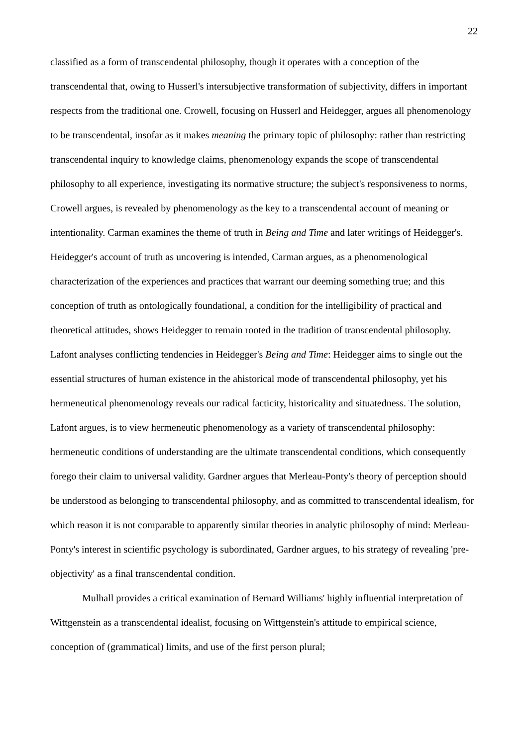22
classified as a form of transcendental philosophy, though it operates with a conception of the transcendental that, owing to Husserl's intersubjective transformation of subjectivity, differs in important respects from the traditional one. Crowell, focusing on Husserl and Heidegger, argues all phenomenology to be transcendental, insofar as it makes meaning the primary topic of philosophy: rather than restricting transcendental inquiry to knowledge claims, phenomenology expands the scope of transcendental philosophy to all experience, investigating its normative structure; the subject's responsiveness to norms, Crowell argues, is revealed by phenomenology as the key to a transcendental account of meaning or intentionality. Carman examines the theme of truth in Being and Time and later writings of Heidegger's. Heidegger's account of truth as uncovering is intended, Carman argues, as a phenomenological characterization of the experiences and practices that warrant our deeming something true; and this conception of truth as ontologically foundational, a condition for the intelligibility of practical and theoretical attitudes, shows Heidegger to remain rooted in the tradition of transcendental philosophy. Lafont analyses conflicting tendencies in Heidegger's Being and Time: Heidegger aims to single out the essential structures of human existence in the ahistorical mode of transcendental philosophy, yet his hermeneutical phenomenology reveals our radical facticity, historicality and situatedness. The solution, Lafont argues, is to view hermeneutic phenomenology as a variety of transcendental philosophy: hermeneutic conditions of understanding are the ultimate transcendental conditions, which consequently forego their claim to universal validity. Gardner argues that Merleau-Ponty's theory of perception should be understood as belonging to transcendental philosophy, and as committed to transcendental idealism, for which reason it is not comparable to apparently similar theories in analytic philosophy of mind: Merleau-Ponty's interest in scientific psychology is subordinated, Gardner argues, to his strategy of revealing 'pre-objectivity' as a final transcendental condition.
Mulhall provides a critical examination of Bernard Williams' highly influential interpretation of Wittgenstein as a transcendental idealist, focusing on Wittgenstein's attitude to empirical science, conception of (grammatical) limits, and use of the first person plural;